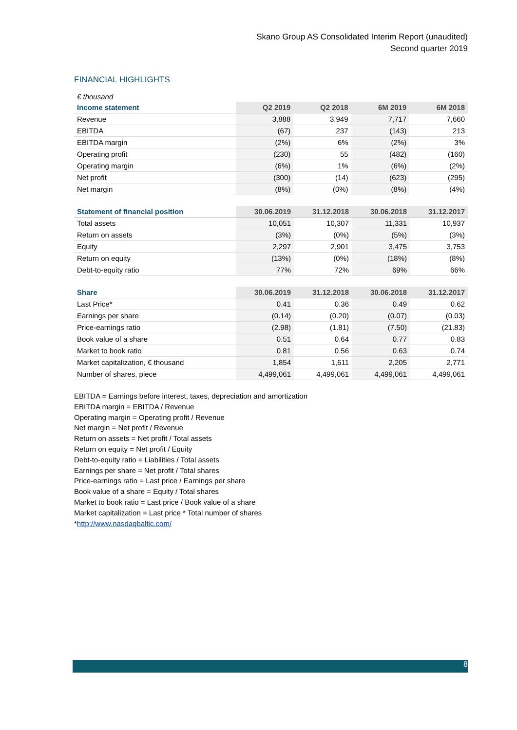Skano Group AS Consolidated Interim Report (unaudited)
Second quarter 2019
FINANCIAL HIGHLIGHTS
| € thousand | | | | |
| Income statement | Q2 2019 | Q2 2018 | 6M 2019 | 6M 2018 |
| Revenue | 3,888 | 3,949 | 7,717 | 7,660 |
| EBITDA | (67) | 237 | (143) | 213 |
| EBITDA margin | (2%) | 6% | (2%) | 3% |
| Operating profit | (230) | 55 | (482) | (160) |
| Operating margin | (6%) | 1% | (6%) | (2%) |
| Net profit | (300) | (14) | (623) | (295) |
| Net margin | (8%) | (0%) | (8%) | (4%) |
| Statement of financial position | 30.06.2019 | 31.12.2018 | 30.06.2018 | 31.12.2017 |
| --- | --- | --- | --- | --- |
| Total assets | 10,051 | 10,307 | 11,331 | 10,937 |
| Return on assets | (3%) | (0%) | (5%) | (3%) |
| Equity | 2,297 | 2,901 | 3,475 | 3,753 |
| Return on equity | (13%) | (0%) | (18%) | (8%) |
| Debt-to-equity ratio | 77% | 72% | 69% | 66% |
| Share | 30.06.2019 | 31.12.2018 | 30.06.2018 | 31.12.2017 |
| --- | --- | --- | --- | --- |
| Last Price* | 0.41 | 0.36 | 0.49 | 0.62 |
| Earnings per share | (0.14) | (0.20) | (0.07) | (0.03) |
| Price-earnings ratio | (2.98) | (1.81) | (7.50) | (21.83) |
| Book value of a share | 0.51 | 0.64 | 0.77 | 0.83 |
| Market to book ratio | 0.81 | 0.56 | 0.63 | 0.74 |
| Market capitalization, € thousand | 1,854 | 1,611 | 2,205 | 2,771 |
| Number of shares, piece | 4,499,061 | 4,499,061 | 4,499,061 | 4,499,061 |
EBITDA = Earnings before interest, taxes, depreciation and amortization
EBITDA margin = EBITDA / Revenue
Operating margin = Operating profit / Revenue
Net margin = Net profit / Revenue
Return on assets = Net profit / Total assets
Return on equity = Net profit / Equity
Debt-to-equity ratio = Liabilities / Total assets
Earnings per share = Net profit / Total shares
Price-earnings ratio = Last price / Earnings per share
Book value of a share = Equity / Total shares
Market to book ratio = Last price / Book value of a share
Market capitalization = Last price * Total number of shares
*http://www.nasdaqbaltic.com/
8